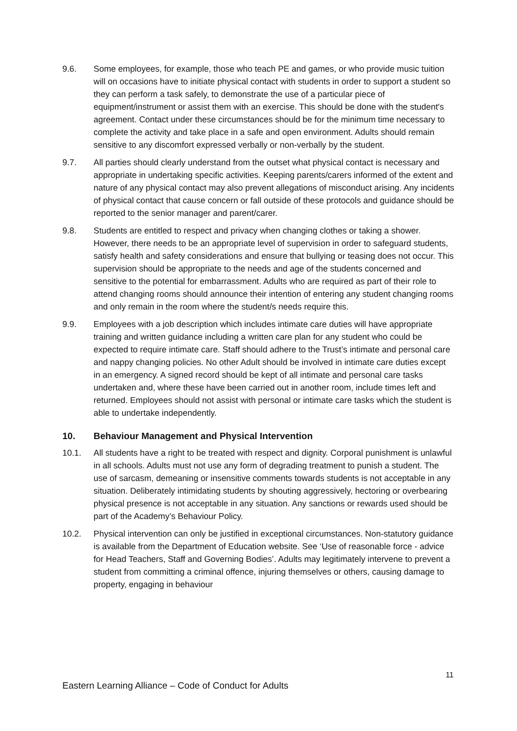9.6. Some employees, for example, those who teach PE and games, or who provide music tuition will on occasions have to initiate physical contact with students in order to support a student so they can perform a task safely, to demonstrate the use of a particular piece of equipment/instrument or assist them with an exercise. This should be done with the student's agreement. Contact under these circumstances should be for the minimum time necessary to complete the activity and take place in a safe and open environment. Adults should remain sensitive to any discomfort expressed verbally or non-verbally by the student.
9.7. All parties should clearly understand from the outset what physical contact is necessary and appropriate in undertaking specific activities. Keeping parents/carers informed of the extent and nature of any physical contact may also prevent allegations of misconduct arising. Any incidents of physical contact that cause concern or fall outside of these protocols and guidance should be reported to the senior manager and parent/carer.
9.8. Students are entitled to respect and privacy when changing clothes or taking a shower. However, there needs to be an appropriate level of supervision in order to safeguard students, satisfy health and safety considerations and ensure that bullying or teasing does not occur. This supervision should be appropriate to the needs and age of the students concerned and sensitive to the potential for embarrassment. Adults who are required as part of their role to attend changing rooms should announce their intention of entering any student changing rooms and only remain in the room where the student/s needs require this.
9.9. Employees with a job description which includes intimate care duties will have appropriate training and written guidance including a written care plan for any student who could be expected to require intimate care. Staff should adhere to the Trust’s intimate and personal care and nappy changing policies. No other Adult should be involved in intimate care duties except in an emergency. A signed record should be kept of all intimate and personal care tasks undertaken and, where these have been carried out in another room, include times left and returned. Employees should not assist with personal or intimate care tasks which the student is able to undertake independently.
10. Behaviour Management and Physical Intervention
10.1. All students have a right to be treated with respect and dignity. Corporal punishment is unlawful in all schools. Adults must not use any form of degrading treatment to punish a student. The use of sarcasm, demeaning or insensitive comments towards students is not acceptable in any situation. Deliberately intimidating students by shouting aggressively, hectoring or overbearing physical presence is not acceptable in any situation. Any sanctions or rewards used should be part of the Academy’s Behaviour Policy.
10.2. Physical intervention can only be justified in exceptional circumstances. Non-statutory guidance is available from the Department of Education website. See ‘Use of reasonable force - advice for Head Teachers, Staff and Governing Bodies’. Adults may legitimately intervene to prevent a student from committing a criminal offence, injuring themselves or others, causing damage to property, engaging in behaviour
11
Eastern Learning Alliance – Code of Conduct for Adults